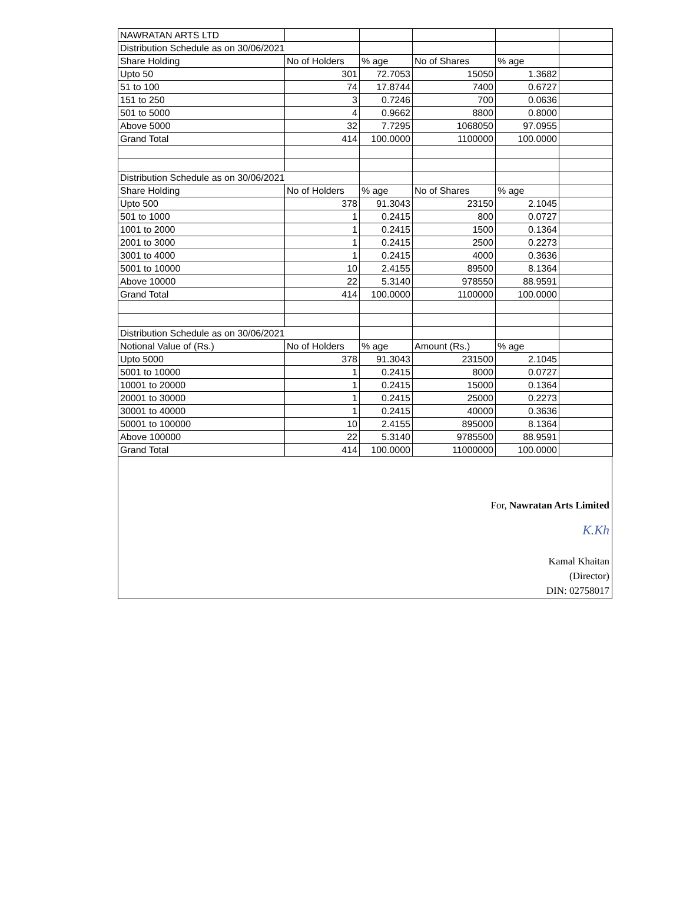| NAWRATAN ARTS LTD | | | | | |
| Distribution Schedule as on 30/06/2021 | | | | | |
| Share Holding | No of Holders | % age | No of Shares | % age | |
| Upto 50 | 301 | 72.7053 | 15050 | 1.3682 | |
| 51 to 100 | 74 | 17.8744 | 7400 | 0.6727 | |
| 151 to 250 | 3 | 0.7246 | 700 | 0.0636 | |
| 501 to 5000 | 4 | 0.9662 | 8800 | 0.8000 | |
| Above 5000 | 32 | 7.7295 | 1068050 | 97.0955 | |
| Grand Total | 414 | 100.0000 | 1100000 | 100.0000 | |
| Distribution Schedule as on 30/06/2021 | | | | | |
| Share Holding | No of Holders | % age | No of Shares | % age | |
| Upto 500 | 378 | 91.3043 | 23150 | 2.1045 | |
| 501 to 1000 | 1 | 0.2415 | 800 | 0.0727 | |
| 1001 to 2000 | 1 | 0.2415 | 1500 | 0.1364 | |
| 2001 to 3000 | 1 | 0.2415 | 2500 | 0.2273 | |
| 3001 to 4000 | 1 | 0.2415 | 4000 | 0.3636 | |
| 5001 to 10000 | 10 | 2.4155 | 89500 | 8.1364 | |
| Above 10000 | 22 | 5.3140 | 978550 | 88.9591 | |
| Grand Total | 414 | 100.0000 | 1100000 | 100.0000 | |
| Distribution Schedule as on 30/06/2021 | | | | | |
| Notional Value of (Rs.) | No of Holders | % age | Amount (Rs.) | % age | |
| Upto 5000 | 378 | 91.3043 | 231500 | 2.1045 | |
| 5001 to 10000 | 1 | 0.2415 | 8000 | 0.0727 | |
| 10001 to 20000 | 1 | 0.2415 | 15000 | 0.1364 | |
| 20001 to 30000 | 1 | 0.2415 | 25000 | 0.2273 | |
| 30001 to 40000 | 1 | 0.2415 | 40000 | 0.3636 | |
| 50001 to 100000 | 10 | 2.4155 | 895000 | 8.1364 | |
| Above 100000 | 22 | 5.3140 | 9785500 | 88.9591 | |
| Grand Total | 414 | 100.0000 | 11000000 | 100.0000 | |
For, Nawratan Arts Limited
K.Kh
Kamal Khaitan
(Director)
DIN: 02758017